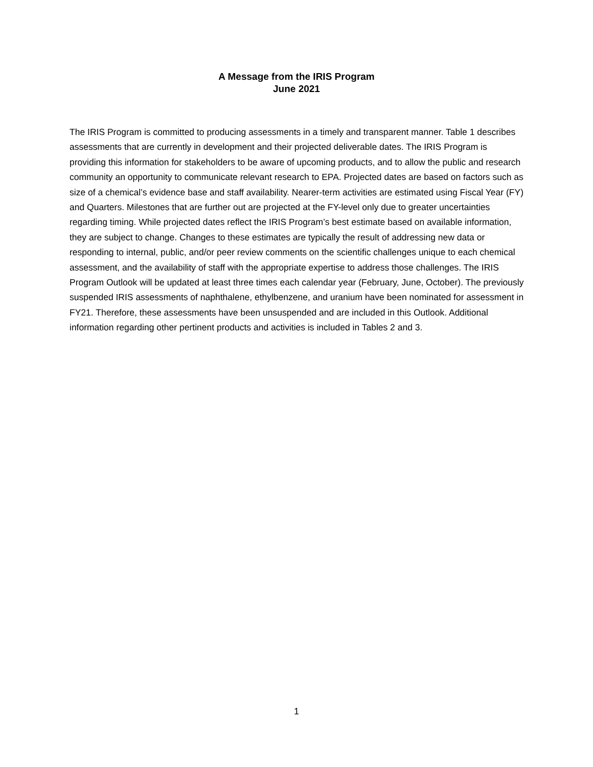A Message from the IRIS Program
June 2021
The IRIS Program is committed to producing assessments in a timely and transparent manner. Table 1 describes assessments that are currently in development and their projected deliverable dates. The IRIS Program is providing this information for stakeholders to be aware of upcoming products, and to allow the public and research community an opportunity to communicate relevant research to EPA. Projected dates are based on factors such as size of a chemical’s evidence base and staff availability. Nearer-term activities are estimated using Fiscal Year (FY) and Quarters. Milestones that are further out are projected at the FY-level only due to greater uncertainties regarding timing. While projected dates reflect the IRIS Program’s best estimate based on available information, they are subject to change. Changes to these estimates are typically the result of addressing new data or responding to internal, public, and/or peer review comments on the scientific challenges unique to each chemical assessment, and the availability of staff with the appropriate expertise to address those challenges. The IRIS Program Outlook will be updated at least three times each calendar year (February, June, October). The previously suspended IRIS assessments of naphthalene, ethylbenzene, and uranium have been nominated for assessment in FY21. Therefore, these assessments have been unsuspended and are included in this Outlook. Additional information regarding other pertinent products and activities is included in Tables 2 and 3.
1